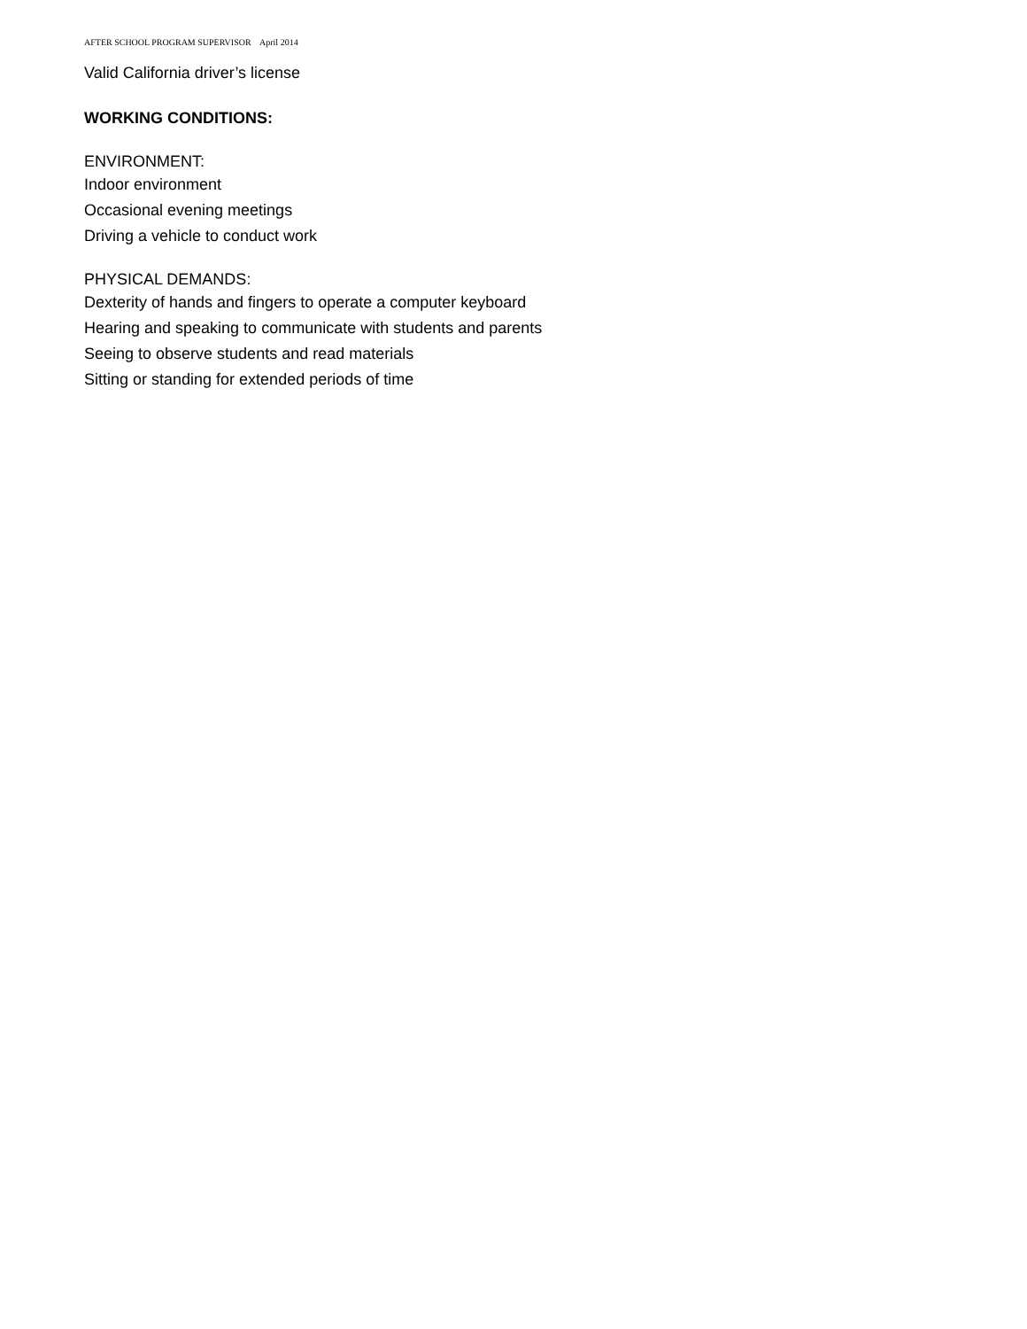AFTER SCHOOL PROGRAM SUPERVISOR April 2014
Valid California driver’s license
WORKING CONDITIONS:
ENVIRONMENT:
Indoor environment
Occasional evening meetings
Driving a vehicle to conduct work
PHYSICAL DEMANDS:
Dexterity of hands and fingers to operate a computer keyboard
Hearing and speaking to communicate with students and parents
Seeing to observe students and read materials
Sitting or standing for extended periods of time